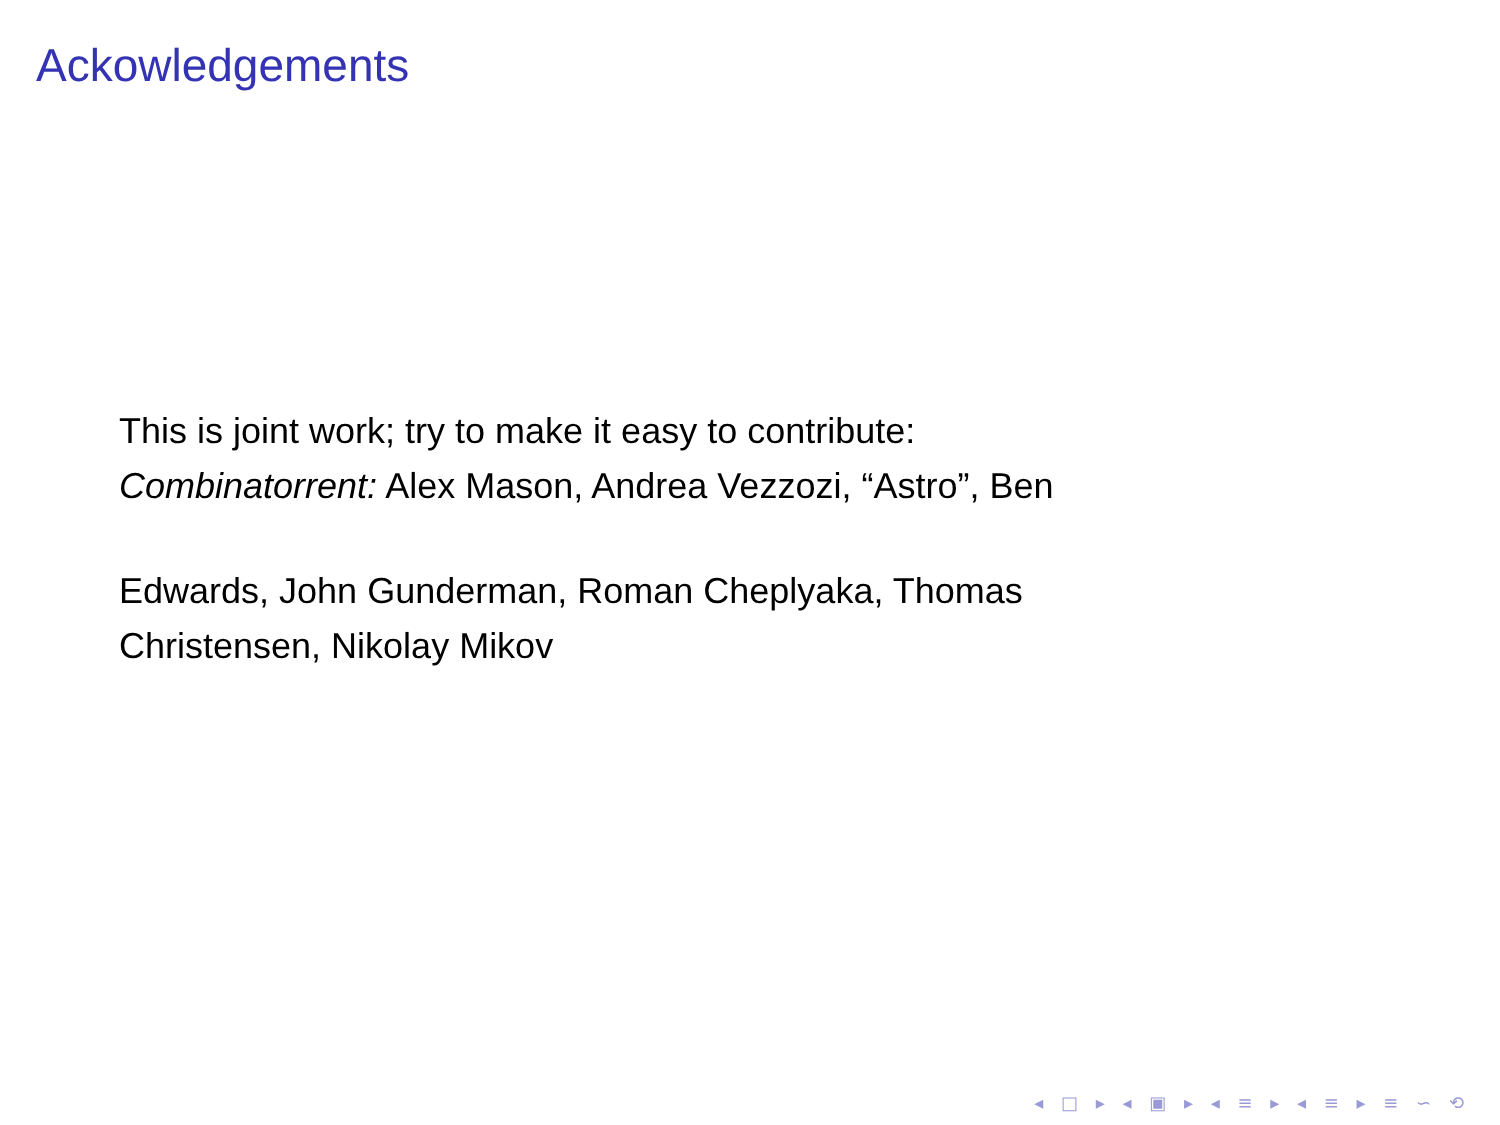Ackowledgements
This is joint work; try to make it easy to contribute:
Combinatorrent: Alex Mason, Andrea Vezzozi, “Astro”, Ben
Edwards, John Gunderman, Roman Cheplyaka, Thomas
Christensen, Nikolay Mikov
◂ □ ▸ ◂ ▣ ▸ ◂ ≡ ▸ ◂ ≡ ▸ ≡ ∽ ⟲